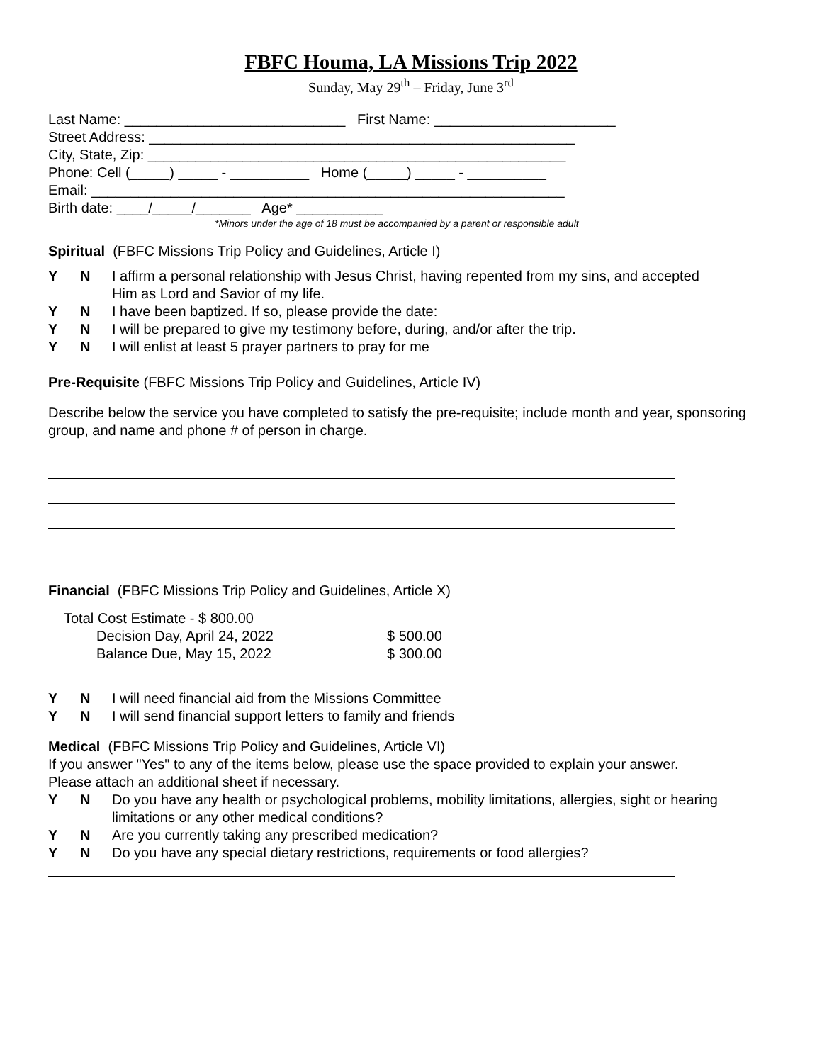FBFC Houma, LA Missions Trip 2022
Sunday, May 29<sup>th</sup> – Friday, June 3<sup>rd</sup>
Last Name: ____________________________ First Name: _______________________
Street Address: ______________________________________________________
City, State, Zip: _____________________________________________________
Phone: Cell (_____) _____ - __________ Home (_____) _____ - __________
Email: ____________________________________________________________
Birth date: ____/_____/_______ Age* ___________
*Minors under the age of 18 must be accompanied by a parent or responsible adult
Spiritual (FBFC Missions Trip Policy and Guidelines, Article I)
Y N I affirm a personal relationship with Jesus Christ, having repented from my sins, and accepted
Him as Lord and Savior of my life.
Y N I have been baptized. If so, please provide the date:
Y N I will be prepared to give my testimony before, during, and/or after the trip.
Y N I will enlist at least 5 prayer partners to pray for me
Pre-Requisite (FBFC Missions Trip Policy and Guidelines, Article IV)
Describe below the service you have completed to satisfy the pre-requisite; include month and year, sponsoring group, and name and phone # of person in charge.
Financial (FBFC Missions Trip Policy and Guidelines, Article X)
Total Cost Estimate - $ 800.00
Decision Day, April 24, 2022 $ 500.00
Balance Due, May 15, 2022 $ 300.00
Y N I will need financial aid from the Missions Committee
Y N I will send financial support letters to family and friends
Medical (FBFC Missions Trip Policy and Guidelines, Article VI)
If you answer "Yes" to any of the items below, please use the space provided to explain your answer.
Please attach an additional sheet if necessary.
Y N Do you have any health or psychological problems, mobility limitations, allergies, sight or hearing
limitations or any other medical conditions?
Y N Are you currently taking any prescribed medication?
Y N Do you have any special dietary restrictions, requirements or food allergies?